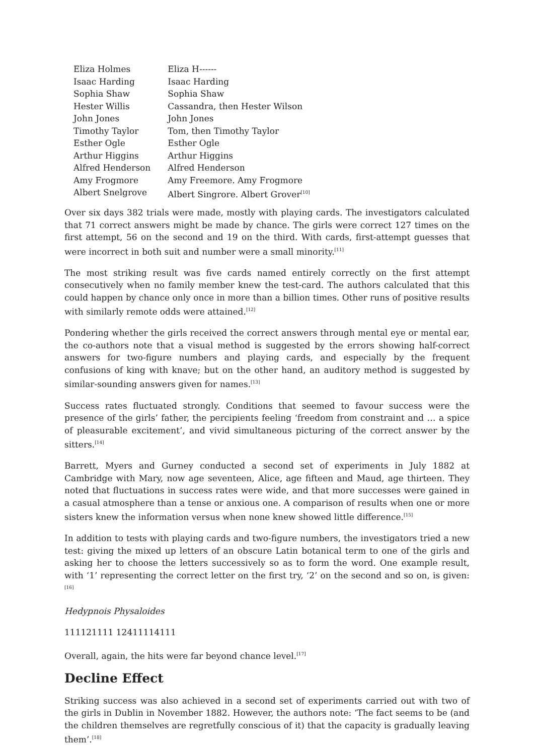| Eliza Holmes | Eliza H------ |
| Isaac Harding | Isaac Harding |
| Sophia Shaw | Sophia Shaw |
| Hester Willis | Cassandra, then Hester Wilson |
| John Jones | John Jones |
| Timothy Taylor | Tom, then Timothy Taylor |
| Esther Ogle | Esther Ogle |
| Arthur Higgins | Arthur Higgins |
| Alfred Henderson | Alfred Henderson |
| Amy Frogmore | Amy Freemore. Amy Frogmore |
| Albert Snelgrove | Albert Singrore. Albert Grover<sup>[10]</sup> |
Over six days 382 trials were made, mostly with playing cards. The investigators calculated that 71 correct answers might be made by chance. The girls were correct 127 times on the first attempt, 56 on the second and 19 on the third. With cards, first-attempt guesses that were incorrect in both suit and number were a small minority.<sup>[11]</sup>
The most striking result was five cards named entirely correctly on the first attempt consecutively when no family member knew the test-card. The authors calculated that this could happen by chance only once in more than a billion times. Other runs of positive results with similarly remote odds were attained.<sup>[12]</sup>
Pondering whether the girls received the correct answers through mental eye or mental ear, the co-authors note that a visual method is suggested by the errors showing half-correct answers for two-figure numbers and playing cards, and especially by the frequent confusions of king with knave; but on the other hand, an auditory method is suggested by similar-sounding answers given for names.<sup>[13]</sup>
Success rates fluctuated strongly. Conditions that seemed to favour success were the presence of the girls’ father, the percipients feeling ‘freedom from constraint and … a spice of pleasurable excitement’, and vivid simultaneous picturing of the correct answer by the sitters.<sup>[14]</sup>
Barrett, Myers and Gurney conducted a second set of experiments in July 1882 at Cambridge with Mary, now age seventeen, Alice, age fifteen and Maud, age thirteen. They noted that fluctuations in success rates were wide, and that more successes were gained in a casual atmosphere than a tense or anxious one. A comparison of results when one or more sisters knew the information versus when none knew showed little difference.<sup>[15]</sup>
In addition to tests with playing cards and two-figure numbers, the investigators tried a new test: giving the mixed up letters of an obscure Latin botanical term to one of the girls and asking her to choose the letters successively so as to form the word. One example result, with ‘1’ representing the correct letter on the first try, ‘2’ on the second and so on, is given:<sup>[16]</sup>
Hedypnois Physaloides
111121111 12411114111
Overall, again, the hits were far beyond chance level.<sup>[17]</sup>
Decline Effect
Striking success was also achieved in a second set of experiments carried out with two of the girls in Dublin in November 1882. However, the authors note: ‘The fact seems to be (and the children themselves are regretfully conscious of it) that the capacity is gradually leaving them’.<sup>[18]</sup>